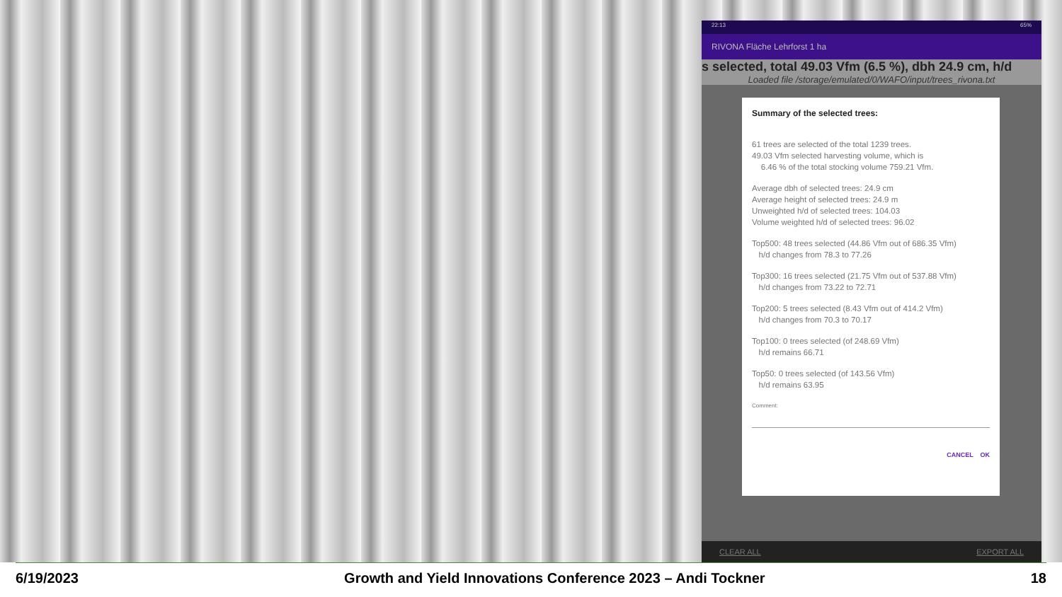22:13 65%
RIVONA Fläche Lehrforst 1 ha
s selected, total 49.03 Vfm (6.5 %), dbh 24.9 cm, h/d
Loaded file /storage/emulated/0/WAFO/input/trees_rivona.txt
Summary of the selected trees:
61 trees are selected of the total 1239 trees.
49.03 Vfm selected harvesting volume, which is
6.46 % of the total stocking volume 759.21 Vfm.
Average dbh of selected trees: 24.9 cm
Average height of selected trees: 24.9 m
Unweighted h/d of selected trees: 104.03
Volume weighted h/d of selected trees: 96.02
Top500: 48 trees selected (44.86 Vfm out of 686.35 Vfm)
h/d changes from 78.3 to 77.26
Top300: 16 trees selected (21.75 Vfm out of 537.88 Vfm)
h/d changes from 73.22 to 72.71
Top200: 5 trees selected (8.43 Vfm out of 414.2 Vfm)
h/d changes from 70.3 to 70.17
Top100: 0 trees selected (of 248.69 Vfm)
h/d remains 66.71
Top50: 0 trees selected (of 143.56 Vfm)
h/d remains 63.95
Comment:
CANCEL OK
CLEAR ALL EXPORT ALL
6/19/2023 Growth and Yield Innovations Conference 2023 – Andi Tockner 18